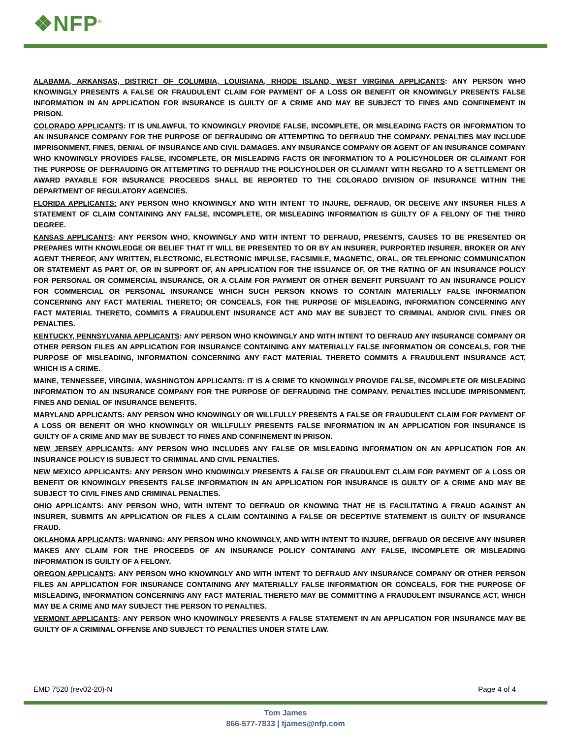❖NFP<sup>®</sup>
ALABAMA, ARKANSAS, DISTRICT OF COLUMBIA, LOUISIANA, RHODE ISLAND, WEST VIRGINIA APPLICANTS: ANY PERSON WHO KNOWINGLY PRESENTS A FALSE OR FRAUDULENT CLAIM FOR PAYMENT OF A LOSS OR BENEFIT OR KNOWINGLY PRESENTS FALSE INFORMATION IN AN APPLICATION FOR INSURANCE IS GUILTY OF A CRIME AND MAY BE SUBJECT TO FINES AND CONFINEMENT IN PRISON.
COLORADO APPLICANTS: IT IS UNLAWFUL TO KNOWINGLY PROVIDE FALSE, INCOMPLETE, OR MISLEADING FACTS OR INFORMATION TO AN INSURANCE COMPANY FOR THE PURPOSE OF DEFRAUDING OR ATTEMPTING TO DEFRAUD THE COMPANY. PENALTIES MAY INCLUDE IMPRISONMENT, FINES, DENIAL OF INSURANCE AND CIVIL DAMAGES. ANY INSURANCE COMPANY OR AGENT OF AN INSURANCE COMPANY WHO KNOWINGLY PROVIDES FALSE, INCOMPLETE, OR MISLEADING FACTS OR INFORMATION TO A POLICYHOLDER OR CLAIMANT FOR THE PURPOSE OF DEFRAUDING OR ATTEMPTING TO DEFRAUD THE POLICYHOLDER OR CLAIMANT WITH REGARD TO A SETTLEMENT OR AWARD PAYABLE FOR INSURANCE PROCEEDS SHALL BE REPORTED TO THE COLORADO DIVISION OF INSURANCE WITHIN THE DEPARTMENT OF REGULATORY AGENCIES.
FLORIDA APPLICANTS: ANY PERSON WHO KNOWINGLY AND WITH INTENT TO INJURE, DEFRAUD, OR DECEIVE ANY INSURER FILES A STATEMENT OF CLAIM CONTAINING ANY FALSE, INCOMPLETE, OR MISLEADING INFORMATION IS GUILTY OF A FELONY OF THE THIRD DEGREE.
KANSAS APPLICANTS: ANY PERSON WHO, KNOWINGLY AND WITH INTENT TO DEFRAUD, PRESENTS, CAUSES TO BE PRESENTED OR PREPARES WITH KNOWLEDGE OR BELIEF THAT IT WILL BE PRESENTED TO OR BY AN INSURER, PURPORTED INSURER, BROKER OR ANY AGENT THEREOF, ANY WRITTEN, ELECTRONIC, ELECTRONIC IMPULSE, FACSIMILE, MAGNETIC, ORAL, OR TELEPHONIC COMMUNICATION OR STATEMENT AS PART OF, OR IN SUPPORT OF, AN APPLICATION FOR THE ISSUANCE OF, OR THE RATING OF AN INSURANCE POLICY FOR PERSONAL OR COMMERCIAL INSURANCE, OR A CLAIM FOR PAYMENT OR OTHER BENEFIT PURSUANT TO AN INSURANCE POLICY FOR COMMERCIAL OR PERSONAL INSURANCE WHICH SUCH PERSON KNOWS TO CONTAIN MATERIALLY FALSE INFORMATION CONCERNING ANY FACT MATERIAL THERETO; OR CONCEALS, FOR THE PURPOSE OF MISLEADING, INFORMATION CONCERNING ANY FACT MATERIAL THERETO, COMMITS A FRAUDULENT INSURANCE ACT AND MAY BE SUBJECT TO CRIMINAL AND/OR CIVIL FINES OR PENALTIES.
KENTUCKY, PENNSYLVANIA APPLICANTS: ANY PERSON WHO KNOWINGLY AND WITH INTENT TO DEFRAUD ANY INSURANCE COMPANY OR OTHER PERSON FILES AN APPLICATION FOR INSURANCE CONTAINING ANY MATERIALLY FALSE INFORMATION OR CONCEALS, FOR THE PURPOSE OF MISLEADING, INFORMATION CONCERNING ANY FACT MATERIAL THERETO COMMITS A FRAUDULENT INSURANCE ACT, WHICH IS A CRIME.
MAINE, TENNESSEE, VIRGINIA, WASHINGTON APPLICANTS: IT IS A CRIME TO KNOWINGLY PROVIDE FALSE, INCOMPLETE OR MISLEADING INFORMATION TO AN INSURANCE COMPANY FOR THE PURPOSE OF DEFRAUDING THE COMPANY. PENALTIES INCLUDE IMPRISONMENT, FINES AND DENIAL OF INSURANCE BENEFITS.
MARYLAND APPLICANTS: ANY PERSON WHO KNOWINGLY OR WILLFULLY PRESENTS A FALSE OR FRAUDULENT CLAIM FOR PAYMENT OF A LOSS OR BENEFIT OR WHO KNOWINGLY OR WILLFULLY PRESENTS FALSE INFORMATION IN AN APPLICATION FOR INSURANCE IS GUILTY OF A CRIME AND MAY BE SUBJECT TO FINES AND CONFINEMENT IN PRISON.
NEW JERSEY APPLICANTS: ANY PERSON WHO INCLUDES ANY FALSE OR MISLEADING INFORMATION ON AN APPLICATION FOR AN INSURANCE POLICY IS SUBJECT TO CRIMINAL AND CIVIL PENALTIES.
NEW MEXICO APPLICANTS: ANY PERSON WHO KNOWINGLY PRESENTS A FALSE OR FRAUDULENT CLAIM FOR PAYMENT OF A LOSS OR BENEFIT OR KNOWINGLY PRESENTS FALSE INFORMATION IN AN APPLICATION FOR INSURANCE IS GUILTY OF A CRIME AND MAY BE SUBJECT TO CIVIL FINES AND CRIMINAL PENALTIES.
OHIO APPLICANTS: ANY PERSON WHO, WITH INTENT TO DEFRAUD OR KNOWING THAT HE IS FACILITATING A FRAUD AGAINST AN INSURER, SUBMITS AN APPLICATION OR FILES A CLAIM CONTAINING A FALSE OR DECEPTIVE STATEMENT IS GUILTY OF INSURANCE FRAUD.
OKLAHOMA APPLICANTS: WARNING: ANY PERSON WHO KNOWINGLY, AND WITH INTENT TO INJURE, DEFRAUD OR DECEIVE ANY INSURER MAKES ANY CLAIM FOR THE PROCEEDS OF AN INSURANCE POLICY CONTAINING ANY FALSE, INCOMPLETE OR MISLEADING INFORMATION IS GUILTY OF A FELONY.
OREGON APPLICANTS: ANY PERSON WHO KNOWINGLY AND WITH INTENT TO DEFRAUD ANY INSURANCE COMPANY OR OTHER PERSON FILES AN APPLICATION FOR INSURANCE CONTAINING ANY MATERIALLY FALSE INFORMATION OR CONCEALS, FOR THE PURPOSE OF MISLEADING, INFORMATION CONCERNING ANY FACT MATERIAL THERETO MAY BE COMMITTING A FRAUDULENT INSURANCE ACT, WHICH MAY BE A CRIME AND MAY SUBJECT THE PERSON TO PENALTIES.
VERMONT APPLICANTS: ANY PERSON WHO KNOWINGLY PRESENTS A FALSE STATEMENT IN AN APPLICATION FOR INSURANCE MAY BE GUILTY OF A CRIMINAL OFFENSE AND SUBJECT TO PENALTIES UNDER STATE LAW.
EMD 7520 (rev02-20)-N Page 4 of 4
Tom James
866-577-7833 | tjames@nfp.com